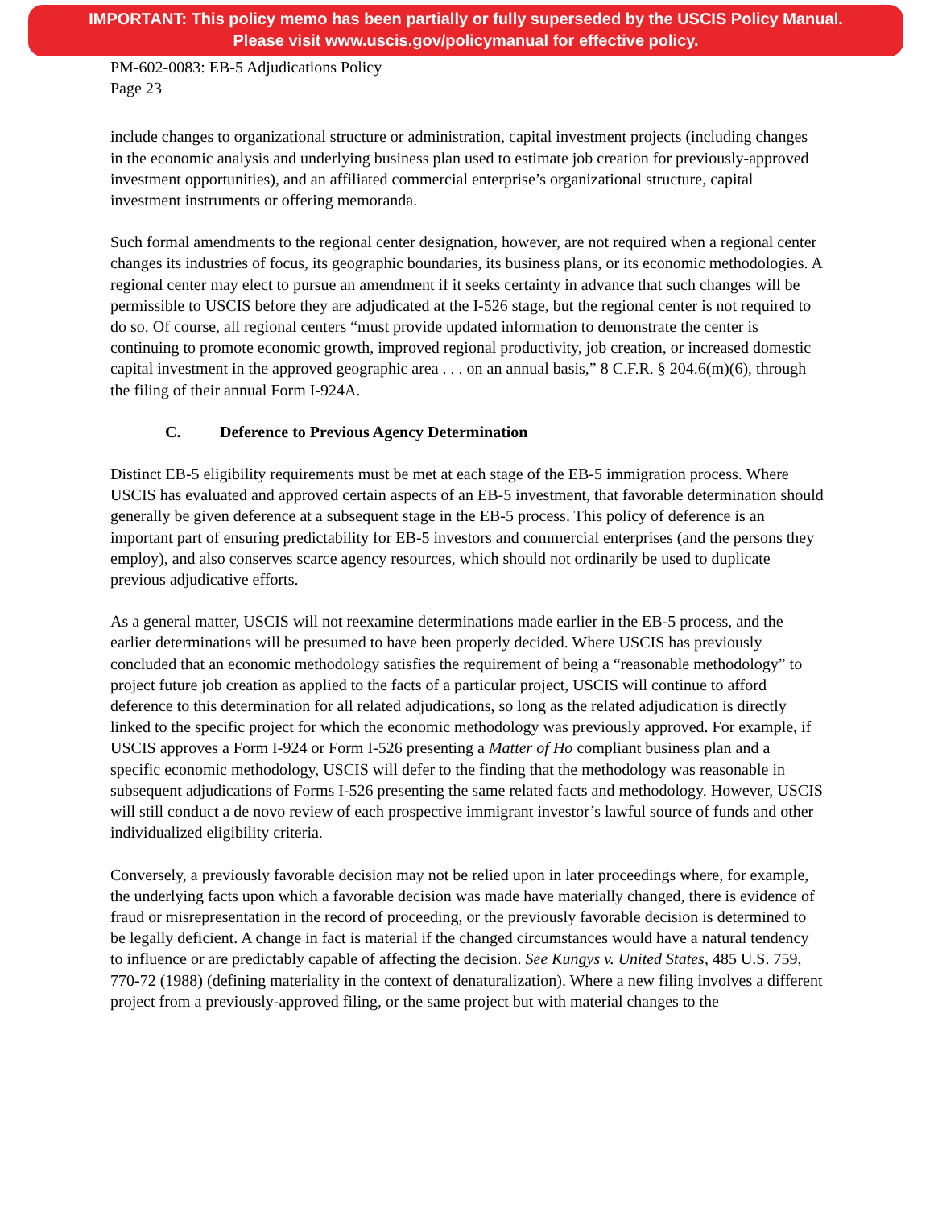IMPORTANT: This policy memo has been partially or fully superseded by the USCIS Policy Manual.
Please visit www.uscis.gov/policymanual for effective policy.
PM-602-0083: EB-5 Adjudications Policy
Page 23
include changes to organizational structure or administration, capital investment projects (including changes in the economic analysis and underlying business plan used to estimate job creation for previously-approved investment opportunities), and an affiliated commercial enterprise’s organizational structure, capital investment instruments or offering memoranda.
Such formal amendments to the regional center designation, however, are not required when a regional center changes its industries of focus, its geographic boundaries, its business plans, or its economic methodologies. A regional center may elect to pursue an amendment if it seeks certainty in advance that such changes will be permissible to USCIS before they are adjudicated at the I-526 stage, but the regional center is not required to do so. Of course, all regional centers “must provide updated information to demonstrate the center is continuing to promote economic growth, improved regional productivity, job creation, or increased domestic capital investment in the approved geographic area . . . on an annual basis,” 8 C.F.R. § 204.6(m)(6), through the filing of their annual Form I-924A.
C. Deference to Previous Agency Determination
Distinct EB-5 eligibility requirements must be met at each stage of the EB-5 immigration process. Where USCIS has evaluated and approved certain aspects of an EB-5 investment, that favorable determination should generally be given deference at a subsequent stage in the EB-5 process. This policy of deference is an important part of ensuring predictability for EB-5 investors and commercial enterprises (and the persons they employ), and also conserves scarce agency resources, which should not ordinarily be used to duplicate previous adjudicative efforts.
As a general matter, USCIS will not reexamine determinations made earlier in the EB-5 process, and the earlier determinations will be presumed to have been properly decided. Where USCIS has previously concluded that an economic methodology satisfies the requirement of being a “reasonable methodology” to project future job creation as applied to the facts of a particular project, USCIS will continue to afford deference to this determination for all related adjudications, so long as the related adjudication is directly linked to the specific project for which the economic methodology was previously approved. For example, if USCIS approves a Form I-924 or Form I-526 presenting a Matter of Ho compliant business plan and a specific economic methodology, USCIS will defer to the finding that the methodology was reasonable in subsequent adjudications of Forms I-526 presenting the same related facts and methodology. However, USCIS will still conduct a de novo review of each prospective immigrant investor’s lawful source of funds and other individualized eligibility criteria.
Conversely, a previously favorable decision may not be relied upon in later proceedings where, for example, the underlying facts upon which a favorable decision was made have materially changed, there is evidence of fraud or misrepresentation in the record of proceeding, or the previously favorable decision is determined to be legally deficient. A change in fact is material if the changed circumstances would have a natural tendency to influence or are predictably capable of affecting the decision. See Kungys v. United States, 485 U.S. 759, 770-72 (1988) (defining materiality in the context of denaturalization). Where a new filing involves a different project from a previously-approved filing, or the same project but with material changes to the